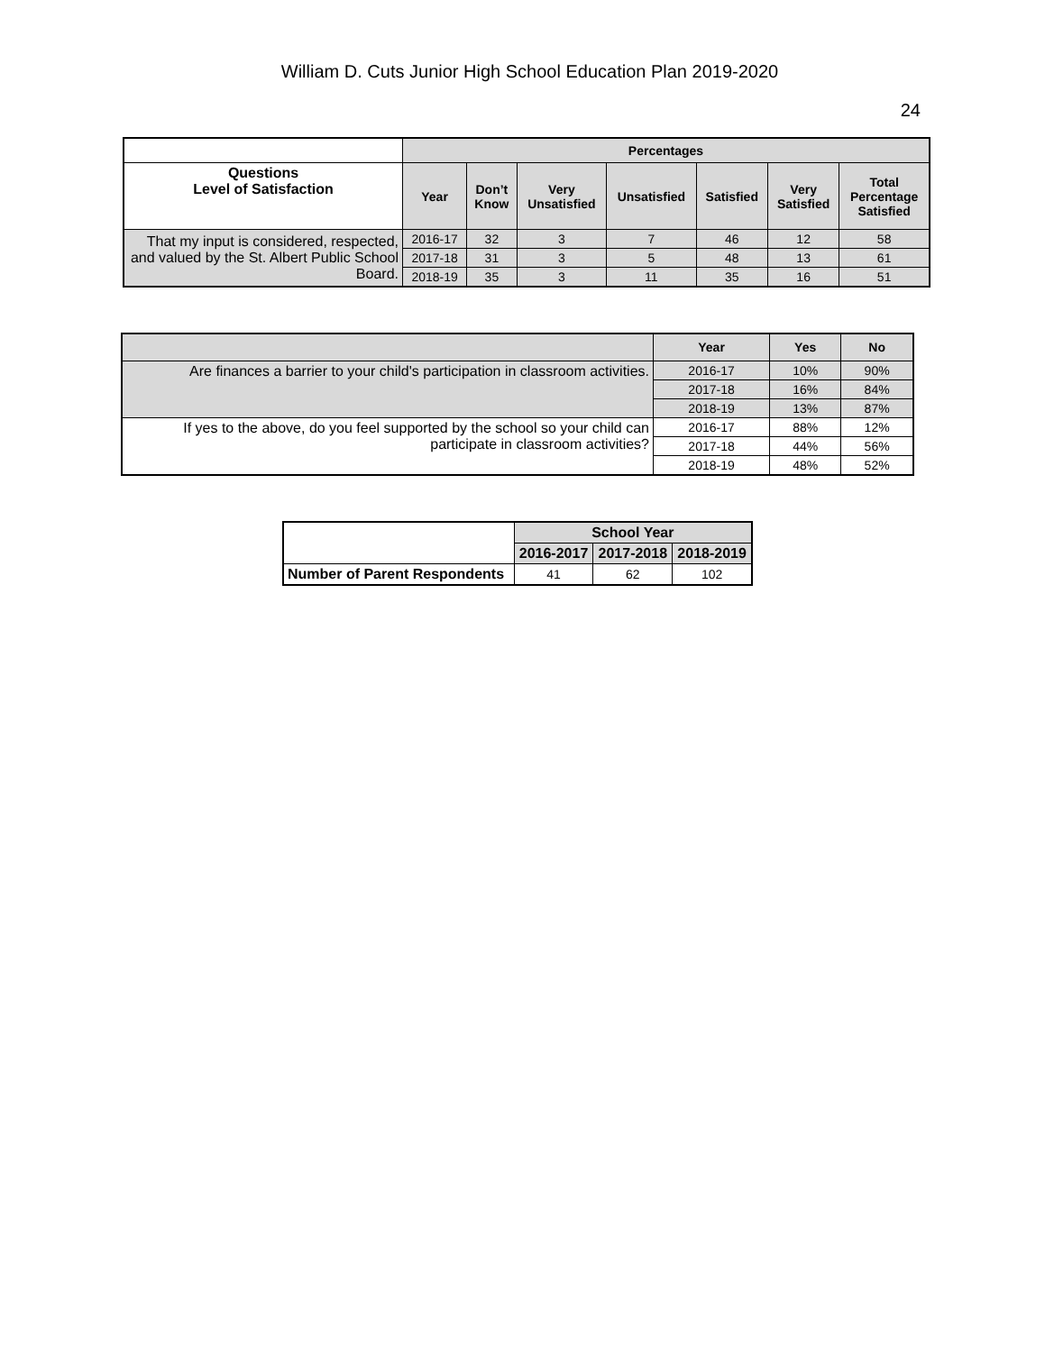William D. Cuts Junior High School Education Plan 2019-2020
24
| | Percentages | | | | | | |
| --- | --- | --- | --- | --- | --- | --- | --- |
| Questions Level of Satisfaction | Year | Don’t Know | Very Unsatisfied | Unsatisfied | Satisfied | Very Satisfied | Total Percentage Satisfied |
| That my input is considered, respected, and valued by the St. Albert Public School Board. | 2016-17 | 32 | 3 | 7 | 46 | 12 | 58 |
| | 2017-18 | 31 | 3 | 5 | 48 | 13 | 61 |
| | 2018-19 | 35 | 3 | 11 | 35 | 16 | 51 |
| | Year | Yes | No |
| --- | --- | --- | --- |
| Are finances a barrier to your child's participation in classroom activities. | 2016-17 | 10% | 90% |
| | 2017-18 | 16% | 84% |
| | 2018-19 | 13% | 87% |
| If yes to the above, do you feel supported by the school so your child can participate in classroom activities? | 2016-17 | 88% | 12% |
| | 2017-18 | 44% | 56% |
| | 2018-19 | 48% | 52% |
| | School Year | | |
| --- | --- | --- | --- |
| | 2016-2017 | 2017-2018 | 2018-2019 |
| Number of Parent Respondents | 41 | 62 | 102 |